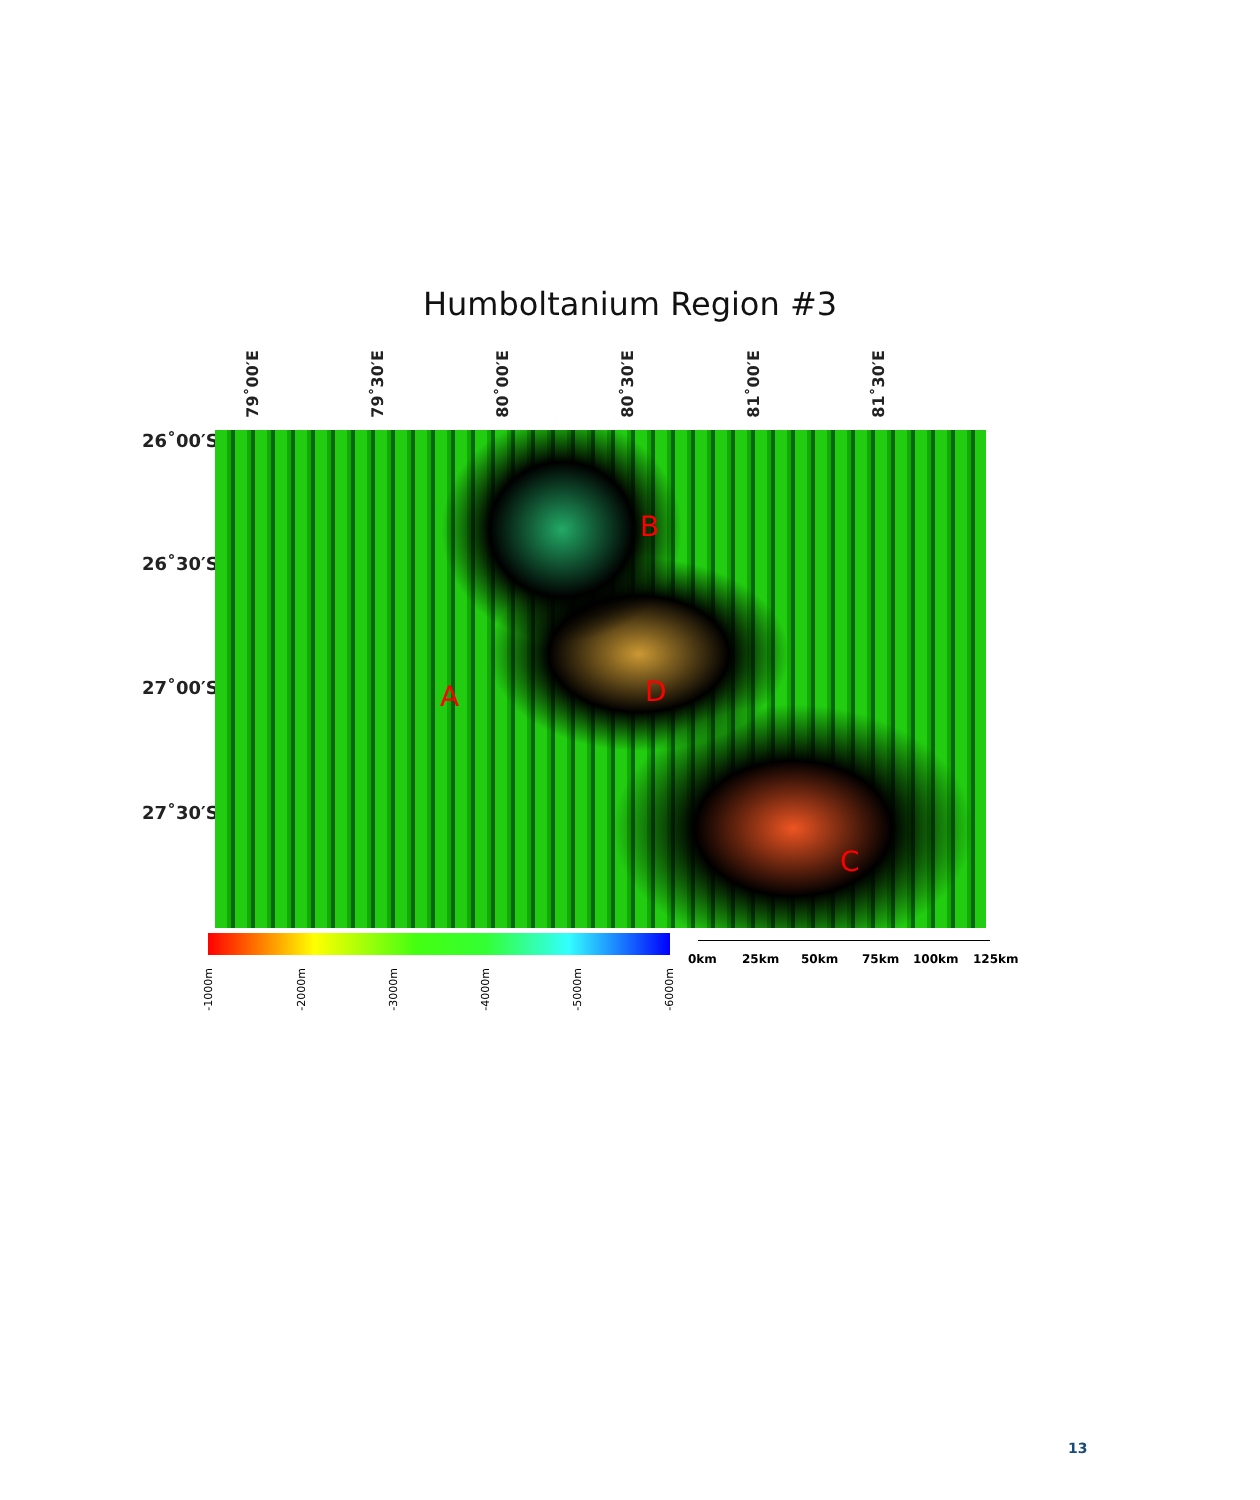Humboltanium Region #3
79˚00′E
79˚30′E
80˚00′E
80˚30′E
81˚00′E
81˚30′E
26˚00′S
26˚30′S
27˚00′S
27˚30′S
B
A D
C
-1000m
-2000m
-3000m
-4000m
-5000m
-6000m
0km 25km 50km 75km 100km 125km
13